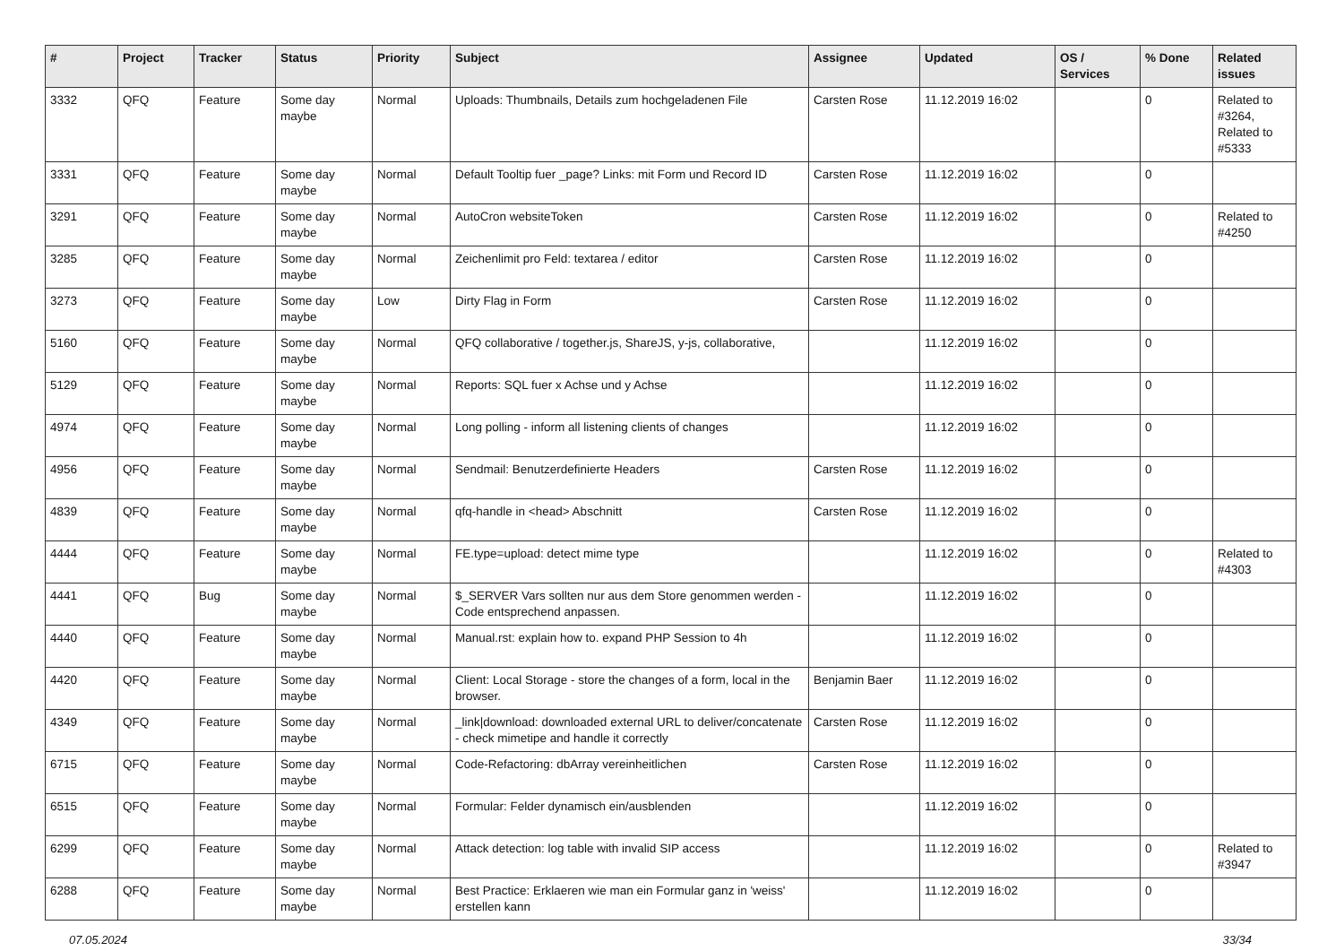| # | Project | Tracker | Status | Priority | Subject | Assignee | Updated | OS / Services | % Done | Related issues |
| --- | --- | --- | --- | --- | --- | --- | --- | --- | --- | --- |
| 3332 | QFQ | Feature | Some day maybe | Normal | Uploads: Thumbnails, Details zum hochgeladenen File | Carsten Rose | 11.12.2019 16:02 | | 0 | Related to #3264, Related to #5333 |
| 3331 | QFQ | Feature | Some day maybe | Normal | Default Tooltip fuer _page? Links: mit Form und Record ID | Carsten Rose | 11.12.2019 16:02 | | 0 | |
| 3291 | QFQ | Feature | Some day maybe | Normal | AutoCron websiteToken | Carsten Rose | 11.12.2019 16:02 | | 0 | Related to #4250 |
| 3285 | QFQ | Feature | Some day maybe | Normal | Zeichenlimit pro Feld: textarea / editor | Carsten Rose | 11.12.2019 16:02 | | 0 | |
| 3273 | QFQ | Feature | Some day maybe | Low | Dirty Flag in Form | Carsten Rose | 11.12.2019 16:02 | | 0 | |
| 5160 | QFQ | Feature | Some day maybe | Normal | QFQ collaborative / together.js, ShareJS, y-js, collaborative, | | 11.12.2019 16:02 | | 0 | |
| 5129 | QFQ | Feature | Some day maybe | Normal | Reports: SQL fuer x Achse und y Achse | | 11.12.2019 16:02 | | 0 | |
| 4974 | QFQ | Feature | Some day maybe | Normal | Long polling - inform all listening clients of changes | | 11.12.2019 16:02 | | 0 | |
| 4956 | QFQ | Feature | Some day maybe | Normal | Sendmail: Benutzerdefinierte Headers | Carsten Rose | 11.12.2019 16:02 | | 0 | |
| 4839 | QFQ | Feature | Some day maybe | Normal | qfq-handle in <head> Abschnitt | Carsten Rose | 11.12.2019 16:02 | | 0 | |
| 4444 | QFQ | Feature | Some day maybe | Normal | FE.type=upload: detect mime type | | 11.12.2019 16:02 | | 0 | Related to #4303 |
| 4441 | QFQ | Bug | Some day maybe | Normal | $_SERVER Vars sollten nur aus dem Store genommen werden - Code entsprechend anpassen. | | 11.12.2019 16:02 | | 0 | |
| 4440 | QFQ | Feature | Some day maybe | Normal | Manual.rst: explain how to. expand PHP Session to 4h | | 11.12.2019 16:02 | | 0 | |
| 4420 | QFQ | Feature | Some day maybe | Normal | Client: Local Storage - store the changes of a form, local in the browser. | Benjamin Baer | 11.12.2019 16:02 | | 0 | |
| 4349 | QFQ | Feature | Some day maybe | Normal | _link/download: downloaded external URL to deliver/concatenate - check mimetipe and handle it correctly | Carsten Rose | 11.12.2019 16:02 | | 0 | |
| 6715 | QFQ | Feature | Some day maybe | Normal | Code-Refactoring: dbArray vereinheitlichen | Carsten Rose | 11.12.2019 16:02 | | 0 | |
| 6515 | QFQ | Feature | Some day maybe | Normal | Formular: Felder dynamisch ein/ausblenden | | 11.12.2019 16:02 | | 0 | |
| 6299 | QFQ | Feature | Some day maybe | Normal | Attack detection: log table with invalid SIP access | | 11.12.2019 16:02 | | 0 | Related to #3947 |
| 6288 | QFQ | Feature | Some day maybe | Normal | Best Practice: Erklaeren wie man ein Formular ganz in 'weiss' erstellen kann | | 11.12.2019 16:02 | | 0 | |
07.05.2024 33/34